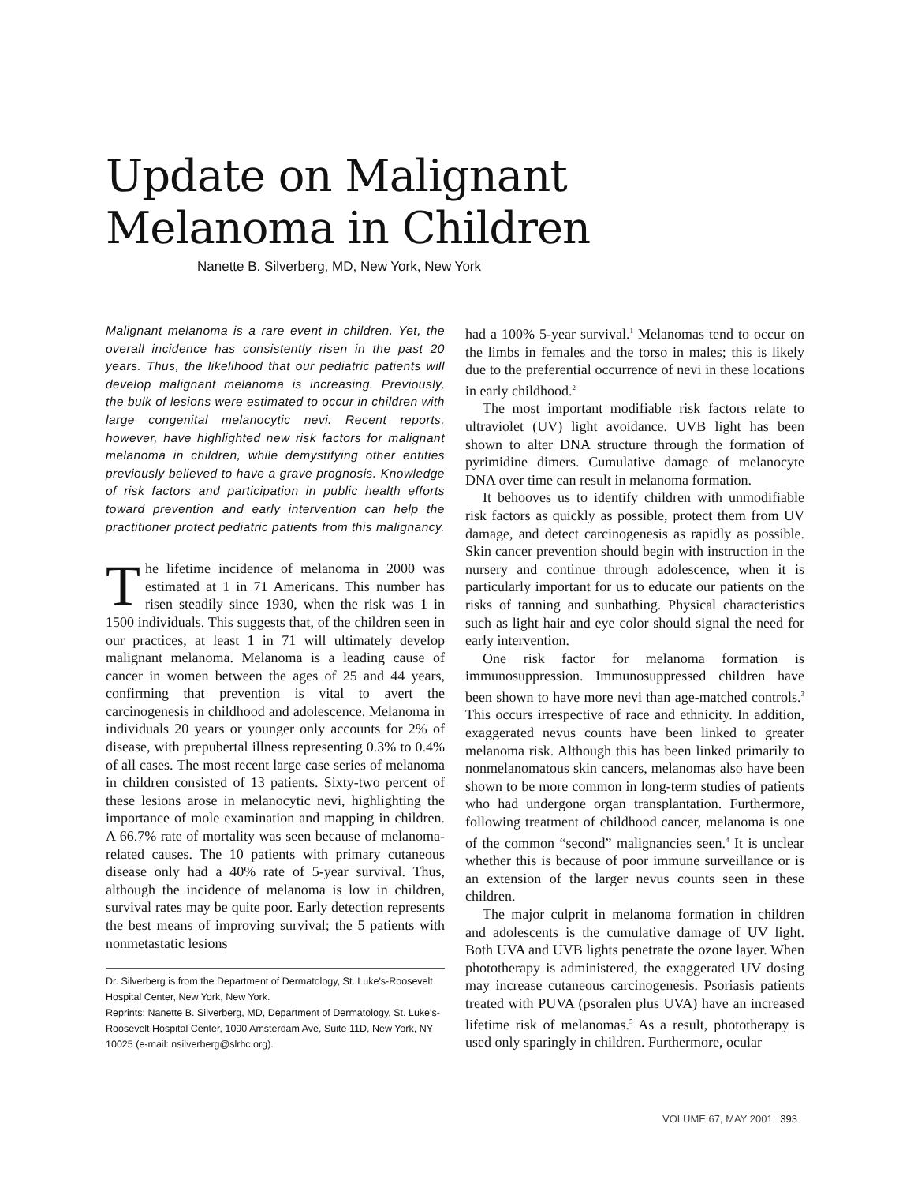Update on Malignant
Melanoma in Children
Nanette B. Silverberg, MD, New York, New York
Malignant melanoma is a rare event in children. Yet, the overall incidence has consistently risen in the past 20 years. Thus, the likelihood that our pediatric patients will develop malignant melanoma is increasing. Previously, the bulk of lesions were estimated to occur in children with large congenital melanocytic nevi. Recent reports, however, have highlighted new risk factors for malignant melanoma in children, while demystifying other entities previously believed to have a grave prognosis. Knowledge of risk factors and participation in public health efforts toward prevention and early intervention can help the practitioner protect pediatric patients from this malignancy.
The lifetime incidence of melanoma in 2000 was estimated at 1 in 71 Americans. This number has risen steadily since 1930, when the risk was 1 in 1500 individuals. This suggests that, of the children seen in our practices, at least 1 in 71 will ultimately develop malignant melanoma. Melanoma is a leading cause of cancer in women between the ages of 25 and 44 years, confirming that prevention is vital to avert the carcinogenesis in childhood and adolescence. Melanoma in individuals 20 years or younger only accounts for 2% of disease, with prepubertal illness representing 0.3% to 0.4% of all cases. The most recent large case series of melanoma in children consisted of 13 patients. Sixty-two percent of these lesions arose in melanocytic nevi, highlighting the importance of mole examination and mapping in children. A 66.7% rate of mortality was seen because of melanoma-related causes. The 10 patients with primary cutaneous disease only had a 40% rate of 5-year survival. Thus, although the incidence of melanoma is low in children, survival rates may be quite poor. Early detection represents the best means of improving survival; the 5 patients with nonmetastatic lesions
Dr. Silverberg is from the Department of Dermatology, St. Luke's-Roosevelt Hospital Center, New York, New York.
Reprints: Nanette B. Silverberg, MD, Department of Dermatology, St. Luke's-Roosevelt Hospital Center, 1090 Amsterdam Ave, Suite 11D, New York, NY 10025 (e-mail: nsilverberg@slrhc.org).
had a 100% 5-year survival.<sup>1</sup> Melanomas tend to occur on the limbs in females and the torso in males; this is likely due to the preferential occurrence of nevi in these locations in early childhood.<sup>2</sup>
The most important modifiable risk factors relate to ultraviolet (UV) light avoidance. UVB light has been shown to alter DNA structure through the formation of pyrimidine dimers. Cumulative damage of melanocyte DNA over time can result in melanoma formation.
It behooves us to identify children with unmodifiable risk factors as quickly as possible, protect them from UV damage, and detect carcinogenesis as rapidly as possible. Skin cancer prevention should begin with instruction in the nursery and continue through adolescence, when it is particularly important for us to educate our patients on the risks of tanning and sunbathing. Physical characteristics such as light hair and eye color should signal the need for early intervention.
One risk factor for melanoma formation is immunosuppression. Immunosuppressed children have been shown to have more nevi than age-matched controls.<sup>3</sup> This occurs irrespective of race and ethnicity. In addition, exaggerated nevus counts have been linked to greater melanoma risk. Although this has been linked primarily to nonmelanomatous skin cancers, melanomas also have been shown to be more common in long-term studies of patients who had undergone organ transplantation. Furthermore, following treatment of childhood cancer, melanoma is one of the common “second” malignancies seen.<sup>4</sup> It is unclear whether this is because of poor immune surveillance or is an extension of the larger nevus counts seen in these children.
The major culprit in melanoma formation in children and adolescents is the cumulative damage of UV light. Both UVA and UVB lights penetrate the ozone layer. When phototherapy is administered, the exaggerated UV dosing may increase cutaneous carcinogenesis. Psoriasis patients treated with PUVA (psoralen plus UVA) have an increased lifetime risk of melanomas.<sup>5</sup> As a result, phototherapy is used only sparingly in children. Furthermore, ocular
VOLUME 67, MAY 2001 393